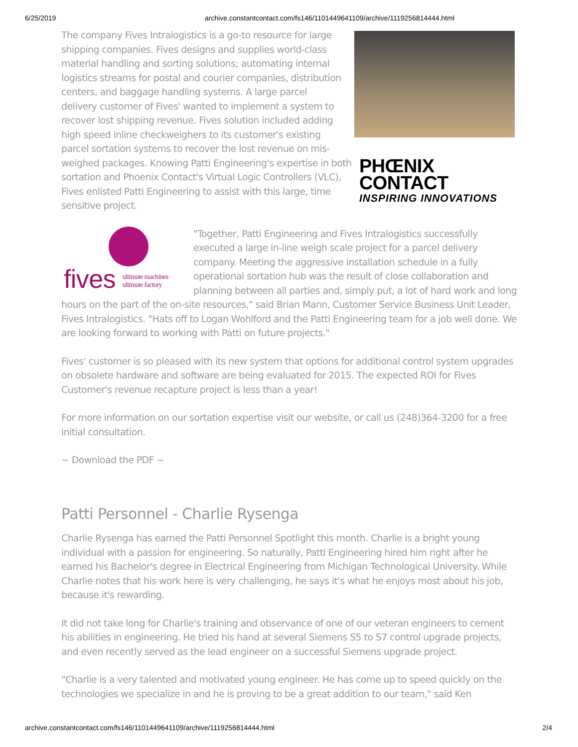6/25/2019 archive.constantcontact.com/fs146/1101449641109/archive/1119256814444.html
PHŒNIX
CONTACT
INSPIRING INNOVATIONS
The company Fives Intralogistics is a go-to resource for large shipping companies. Fives designs and supplies world-class material handling and sorting solutions; automating internal logistics streams for postal and courier companies, distribution centers, and baggage handling systems. A large parcel delivery customer of Fives' wanted to implement a system to recover lost shipping revenue. Fives solution included adding high speed inline checkweighers to its customer's existing parcel sortation systems to recover the lost revenue on mis-weighed packages. Knowing Patti Engineering's expertise in both sortation and Phoenix Contact's Virtual Logic Controllers (VLC), Fives enlisted Patti Engineering to assist with this large, time sensitive project.
fives ultimate machines
ultimate factory
"Together, Patti Engineering and Fives Intralogistics successfully executed a large in-line weigh scale project for a parcel delivery company. Meeting the aggressive installation schedule in a fully operational sortation hub was the result of close collaboration and planning between all parties and, simply put, a lot of hard work and long hours on the part of the on-site resources," said Brian Mann, Customer Service Business Unit Leader, Fives Intralogistics. "Hats off to Logan Wohlford and the Patti Engineering team for a job well done. We are looking forward to working with Patti on future projects."
Fives' customer is so pleased with its new system that options for additional control system upgrades on obsolete hardware and software are being evaluated for 2015. The expected ROI for Fives Customer's revenue recapture project is less than a year!
For more information on our sortation expertise visit our website, or call us (248)364-3200 for a free initial consultation.
~ Download the PDF ~
Patti Personnel - Charlie Rysenga
Charlie Rysenga has earned the Patti Personnel Spotlight this month. Charlie is a bright young individual with a passion for engineering. So naturally, Patti Engineering hired him right after he earned his Bachelor's degree in Electrical Engineering from Michigan Technological University. While Charlie notes that his work here is very challenging, he says it's what he enjoys most about his job, because it's rewarding.
It did not take long for Charlie's training and observance of one of our veteran engineers to cement his abilities in engineering. He tried his hand at several Siemens S5 to S7 control upgrade projects, and even recently served as the lead engineer on a successful Siemens upgrade project.
"Charlie is a very talented and motivated young engineer. He has come up to speed quickly on the technologies we specialize in and he is proving to be a great addition to our team," said Ken
archive.constantcontact.com/fs146/1101449641109/archive/1119256814444.html 2/4